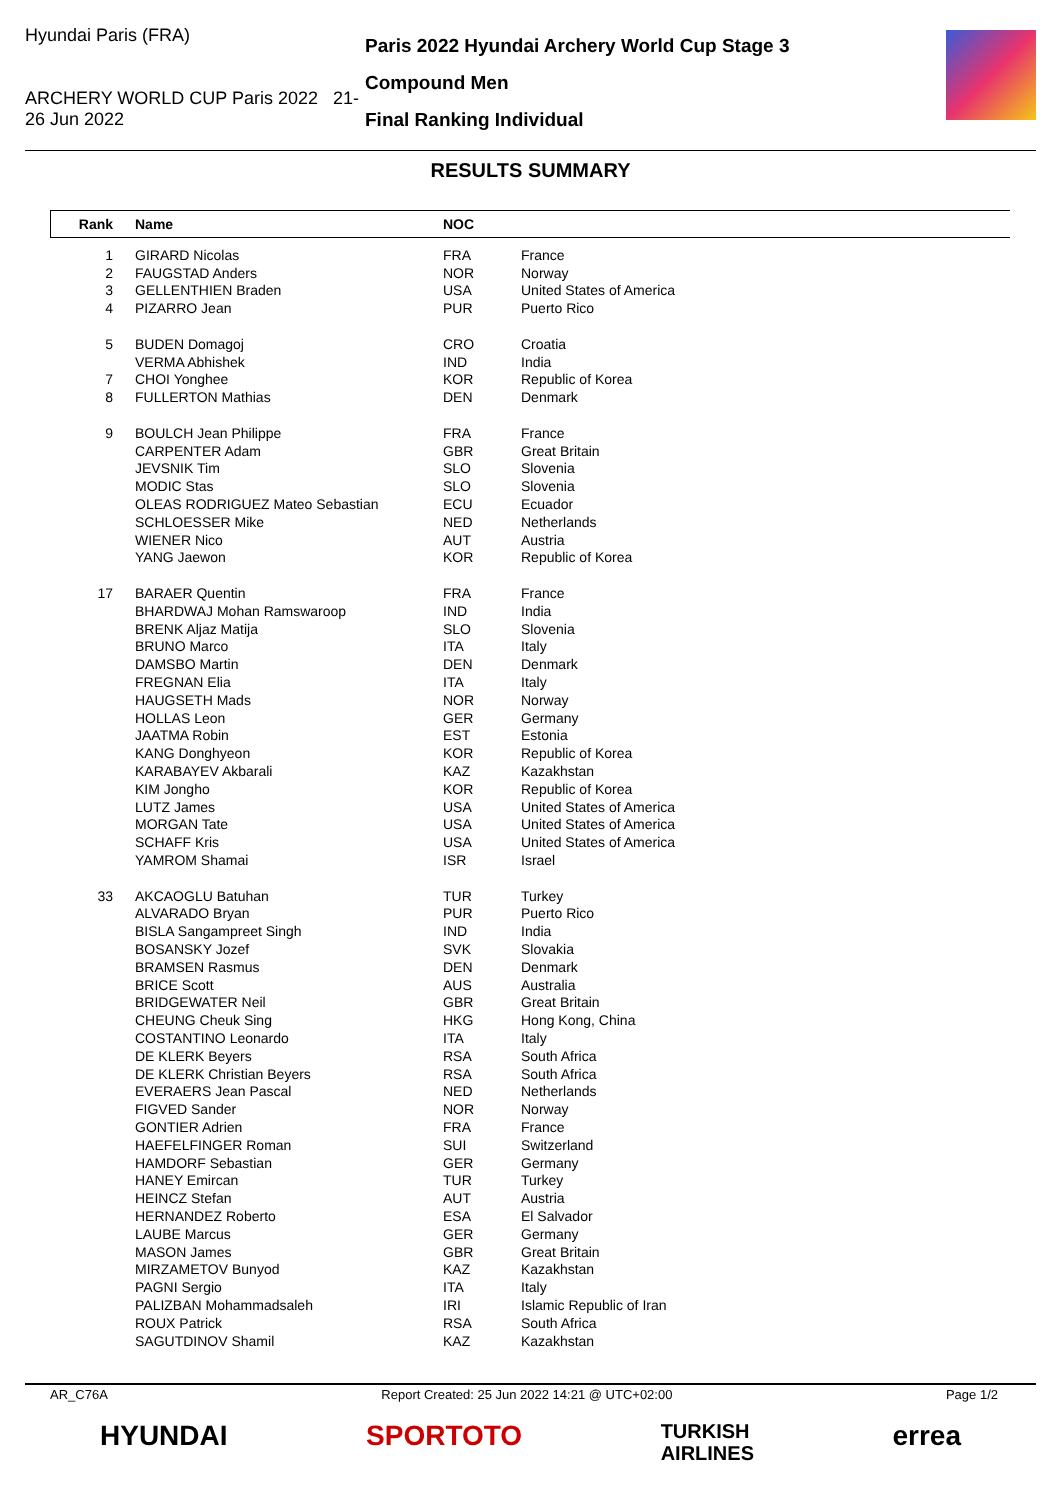Hyundai Paris (FRA)
ARCHERY WORLD CUP Paris 2022 21-26 Jun 2022
Paris 2022 Hyundai Archery World Cup Stage 3
Compound Men
Final Ranking Individual
RESULTS SUMMARY
| Rank | Name | NOC | |
| --- | --- | --- | --- |
| 1 | GIRARD Nicolas | FRA | France |
| 2 | FAUGSTAD Anders | NOR | Norway |
| 3 | GELLENTHIEN Braden | USA | United States of America |
| 4 | PIZARRO Jean | PUR | Puerto Rico |
| 5 | BUDEN Domagoj | CRO | Croatia |
| | VERMA Abhishek | IND | India |
| 7 | CHOI Yonghee | KOR | Republic of Korea |
| 8 | FULLERTON Mathias | DEN | Denmark |
| 9 | BOULCH Jean Philippe | FRA | France |
| | CARPENTER Adam | GBR | Great Britain |
| | JEVSNIK Tim | SLO | Slovenia |
| | MODIC Stas | SLO | Slovenia |
| | OLEAS RODRIGUEZ Mateo Sebastian | ECU | Ecuador |
| | SCHLOESSER Mike | NED | Netherlands |
| | WIENER Nico | AUT | Austria |
| | YANG Jaewon | KOR | Republic of Korea |
| 17 | BARAER Quentin | FRA | France |
| | BHARDWAJ Mohan Ramswaroop | IND | India |
| | BRENK Aljaz Matija | SLO | Slovenia |
| | BRUNO Marco | ITA | Italy |
| | DAMSBO Martin | DEN | Denmark |
| | FREGNAN Elia | ITA | Italy |
| | HAUGSETH Mads | NOR | Norway |
| | HOLLAS Leon | GER | Germany |
| | JAATMA Robin | EST | Estonia |
| | KANG Donghyeon | KOR | Republic of Korea |
| | KARABAYEV Akbarali | KAZ | Kazakhstan |
| | KIM Jongho | KOR | Republic of Korea |
| | LUTZ James | USA | United States of America |
| | MORGAN Tate | USA | United States of America |
| | SCHAFF Kris | USA | United States of America |
| | YAMROM Shamai | ISR | Israel |
| 33 | AKCAOGLU Batuhan | TUR | Turkey |
| | ALVARADO Bryan | PUR | Puerto Rico |
| | BISLA Sangampreet Singh | IND | India |
| | BOSANSKY Jozef | SVK | Slovakia |
| | BRAMSEN Rasmus | DEN | Denmark |
| | BRICE Scott | AUS | Australia |
| | BRIDGEWATER Neil | GBR | Great Britain |
| | CHEUNG Cheuk Sing | HKG | Hong Kong, China |
| | COSTANTINO Leonardo | ITA | Italy |
| | DE KLERK Beyers | RSA | South Africa |
| | DE KLERK Christian Beyers | RSA | South Africa |
| | EVERAERS Jean Pascal | NED | Netherlands |
| | FIGVED Sander | NOR | Norway |
| | GONTIER Adrien | FRA | France |
| | HAEFELFINGER Roman | SUI | Switzerland |
| | HAMDORF Sebastian | GER | Germany |
| | HANEY Emircan | TUR | Turkey |
| | HEINCZ Stefan | AUT | Austria |
| | HERNANDEZ Roberto | ESA | El Salvador |
| | LAUBE Marcus | GER | Germany |
| | MASON James | GBR | Great Britain |
| | MIRZAMETOV Bunyod | KAZ | Kazakhstan |
| | PAGNI Sergio | ITA | Italy |
| | PALIZBAN Mohammadsaleh | IRI | Islamic Republic of Iran |
| | ROUX Patrick | RSA | South Africa |
| | SAGUTDINOV Shamil | KAZ | Kazakhstan |
AR_C76A Report Created: 25 Jun 2022 14:21 @ UTC+02:00 Page 1/2
HYUNDAI SPORTOTO TURKISH
AIRLINES errea